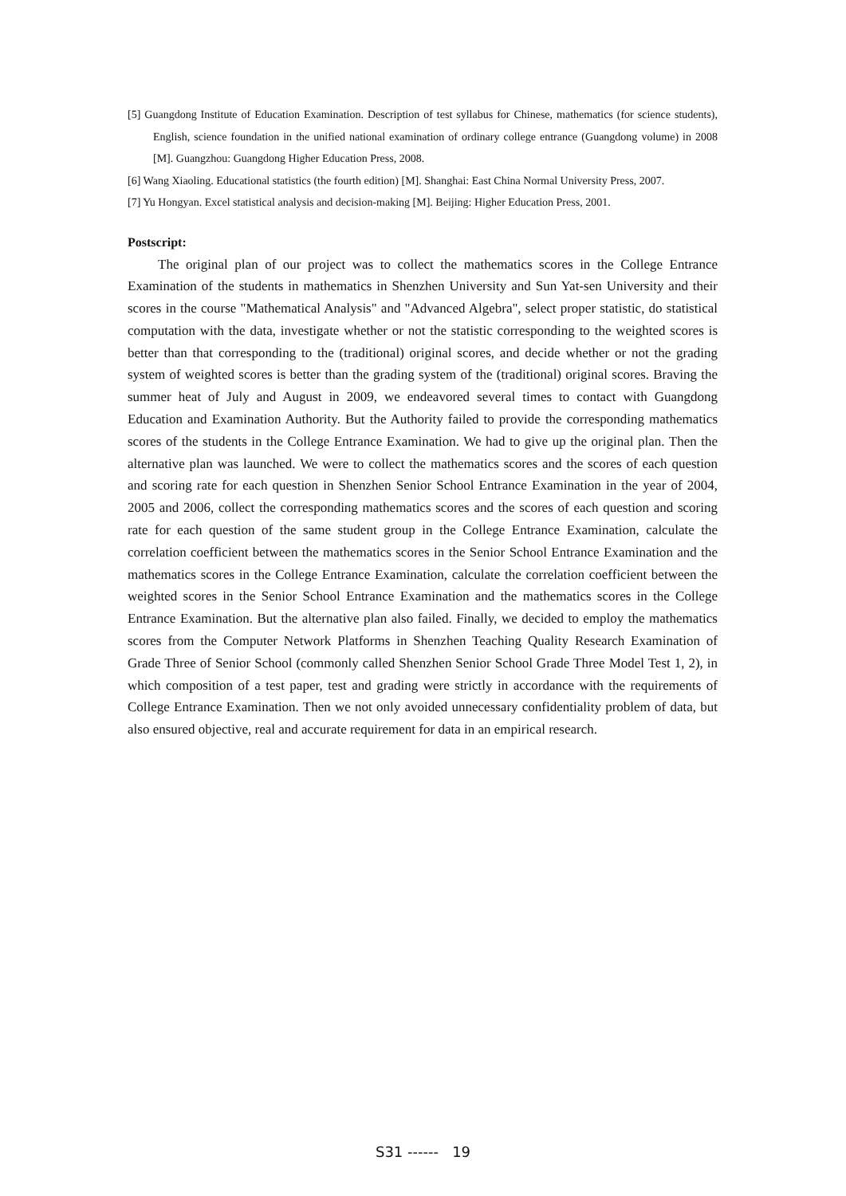[5] Guangdong Institute of Education Examination. Description of test syllabus for Chinese, mathematics (for science students), English, science foundation in the unified national examination of ordinary college entrance (Guangdong volume) in 2008 [M]. Guangzhou: Guangdong Higher Education Press, 2008.
[6] Wang Xiaoling. Educational statistics (the fourth edition) [M]. Shanghai: East China Normal University Press, 2007.
[7] Yu Hongyan. Excel statistical analysis and decision-making [M]. Beijing: Higher Education Press, 2001.
Postscript:
The original plan of our project was to collect the mathematics scores in the College Entrance Examination of the students in mathematics in Shenzhen University and Sun Yat-sen University and their scores in the course "Mathematical Analysis" and "Advanced Algebra", select proper statistic, do statistical computation with the data, investigate whether or not the statistic corresponding to the weighted scores is better than that corresponding to the (traditional) original scores, and decide whether or not the grading system of weighted scores is better than the grading system of the (traditional) original scores. Braving the summer heat of July and August in 2009, we endeavored several times to contact with Guangdong Education and Examination Authority. But the Authority failed to provide the corresponding mathematics scores of the students in the College Entrance Examination. We had to give up the original plan. Then the alternative plan was launched. We were to collect the mathematics scores and the scores of each question and scoring rate for each question in Shenzhen Senior School Entrance Examination in the year of 2004, 2005 and 2006, collect the corresponding mathematics scores and the scores of each question and scoring rate for each question of the same student group in the College Entrance Examination, calculate the correlation coefficient between the mathematics scores in the Senior School Entrance Examination and the mathematics scores in the College Entrance Examination, calculate the correlation coefficient between the weighted scores in the Senior School Entrance Examination and the mathematics scores in the College Entrance Examination. But the alternative plan also failed. Finally, we decided to employ the mathematics scores from the Computer Network Platforms in Shenzhen Teaching Quality Research Examination of Grade Three of Senior School (commonly called Shenzhen Senior School Grade Three Model Test 1, 2), in which composition of a test paper, test and grading were strictly in accordance with the requirements of College Entrance Examination. Then we not only avoided unnecessary confidentiality problem of data, but also ensured objective, real and accurate requirement for data in an empirical research.
S31 ------ 19